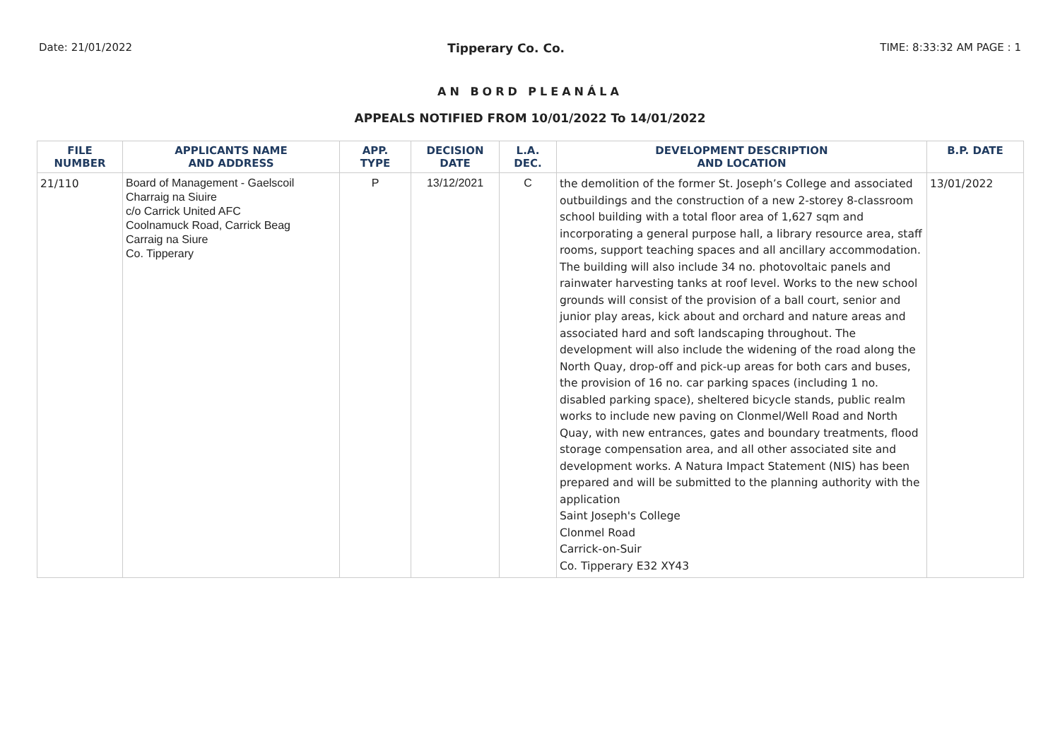Date: 21/01/2022 Tipperary Co. Co. TIME: 8:33:32 AM PAGE : 1
AN BORD PLEANÁLA
APPEALS NOTIFIED FROM 10/01/2022 To 14/01/2022
| FILE NUMBER | APPLICANTS NAME AND ADDRESS | APP. TYPE | DECISION DATE | L.A. DEC. | DEVELOPMENT DESCRIPTION AND LOCATION | B.P. DATE |
| --- | --- | --- | --- | --- | --- | --- |
| 21/110 | Board of Management - Gaelscoil Charraig na Siuire c/o Carrick United AFC Coolnamuck Road, Carrick Beag Carraig na Siure Co. Tipperary | P | 13/12/2021 | C | the demolition of the former St. Joseph’s College and associated outbuildings and the construction of a new 2-storey 8-classroom school building with a total floor area of 1,627 sqm and incorporating a general purpose hall, a library resource area, staff rooms, support teaching spaces and all ancillary accommodation. The building will also include 34 no. photovoltaic panels and rainwater harvesting tanks at roof level. Works to the new school grounds will consist of the provision of a ball court, senior and junior play areas, kick about and orchard and nature areas and associated hard and soft landscaping throughout. The development will also include the widening of the road along the North Quay, drop-off and pick-up areas for both cars and buses, the provision of 16 no. car parking spaces (including 1 no. disabled parking space), sheltered bicycle stands, public realm works to include new paving on Clonmel/Well Road and North Quay, with new entrances, gates and boundary treatments, flood storage compensation area, and all other associated site and development works. A Natura Impact Statement (NIS) has been prepared and will be submitted to the planning authority with the application Saint Joseph's College Clonmel Road Carrick-on-Suir Co. Tipperary E32 XY43 | 13/01/2022 |